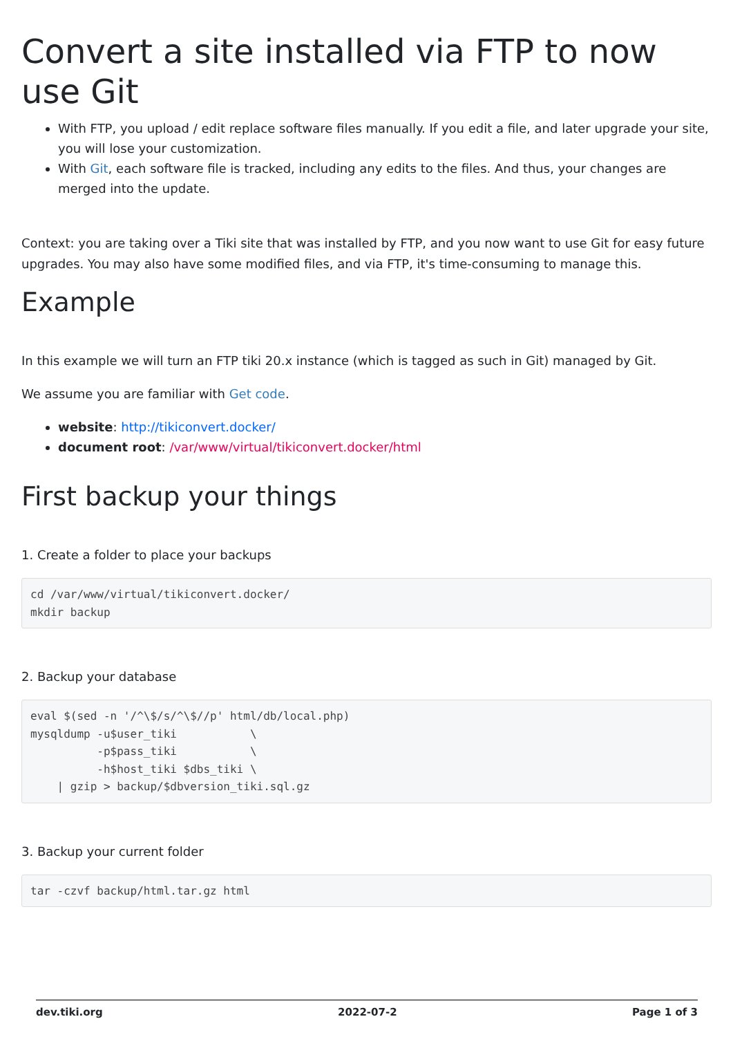Convert a site installed via FTP to now use Git
With FTP, you upload / edit replace software files manually. If you edit a file, and later upgrade your site, you will lose your customization.
With Git, each software file is tracked, including any edits to the files. And thus, your changes are merged into the update.
Context: you are taking over a Tiki site that was installed by FTP, and you now want to use Git for easy future upgrades. You may also have some modified files, and via FTP, it's time-consuming to manage this.
Example
In this example we will turn an FTP tiki 20.x instance (which is tagged as such in Git) managed by Git.
We assume you are familiar with Get code.
website: http://tikiconvert.docker/
document root: /var/www/virtual/tikiconvert.docker/html
First backup your things
1. Create a folder to place your backups
cd /var/www/virtual/tikiconvert.docker/
mkdir backup
2. Backup your database
eval $(sed -n '/^\$/s/^\$//p' html/db/local.php)
mysqldump -u$user_tiki           \
          -p$pass_tiki           \
          -h$host_tiki $dbs_tiki \
    | gzip > backup/$dbversion_tiki.sql.gz
3. Backup your current folder
tar -czvf backup/html.tar.gz html
dev.tiki.org 2022-07-2 Page 1 of 3